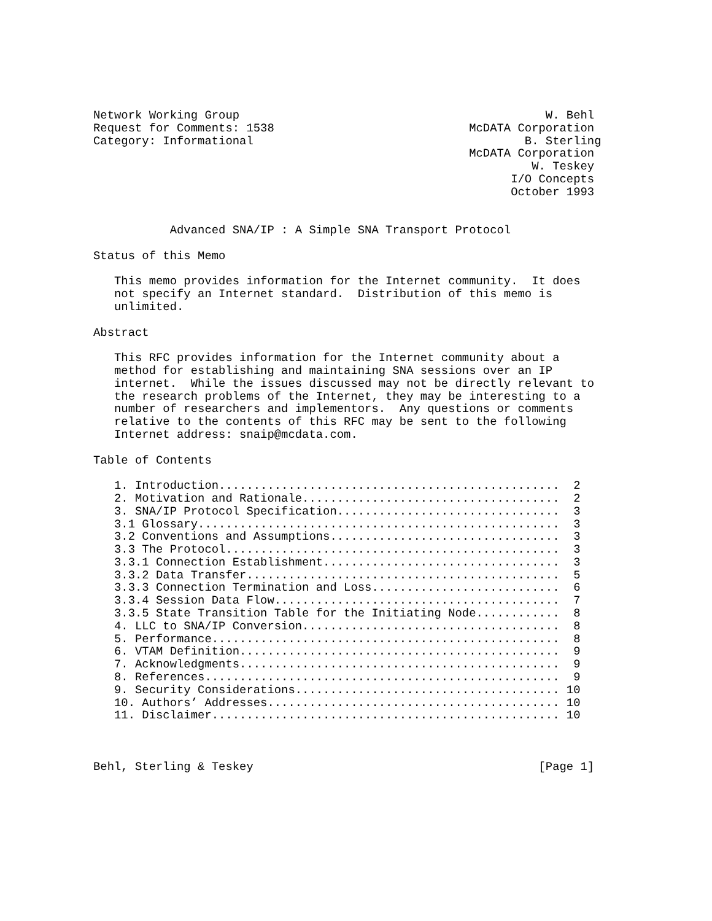Network Working Group                                            W. Behl
Request for Comments: 1538                            McDATA Corporation
Category: Informational                                       B. Sterling
                                                      McDATA Corporation
                                                               W. Teskey
                                                            I/O Concepts
                                                            October 1993


           Advanced SNA/IP : A Simple SNA Transport Protocol

Status of this Memo

   This memo provides information for the Internet community.  It does
   not specify an Internet standard.  Distribution of this memo is
   unlimited.

Abstract

   This RFC provides information for the Internet community about a
   method for establishing and maintaining SNA sessions over an IP
   internet.  While the issues discussed may not be directly relevant to
   the research problems of the Internet, they may be interesting to a
   number of researchers and implementors.  Any questions or comments
   relative to the contents of this RFC may be sent to the following
   Internet address: snaip@mcdata.com.

Table of Contents

   1. Introduction.................................................  2
   2. Motivation and Rationale.....................................  2
   3. SNA/IP Protocol Specification................................  3
   3.1 Glossary....................................................  3
   3.2 Conventions and Assumptions.................................  3
   3.3 The Protocol................................................  3
   3.3.1 Connection Establishment..................................  3
   3.3.2 Data Transfer.............................................  5
   3.3.3 Connection Termination and Loss...........................  6
   3.3.4 Session Data Flow.........................................  7
   3.3.5 State Transition Table for the Initiating Node............  8
   4. LLC to SNA/IP Conversion.....................................  8
   5. Performance..................................................  8
   6. VTAM Definition..............................................  9
   7. Acknowledgments..............................................  9
   8. References...................................................  9
   9. Security Considerations...................................... 10
   10. Authors’ Addresses.......................................... 10
   11. Disclaimer.................................................. 10



Behl, Sterling & Teskey                                         [Page 1]